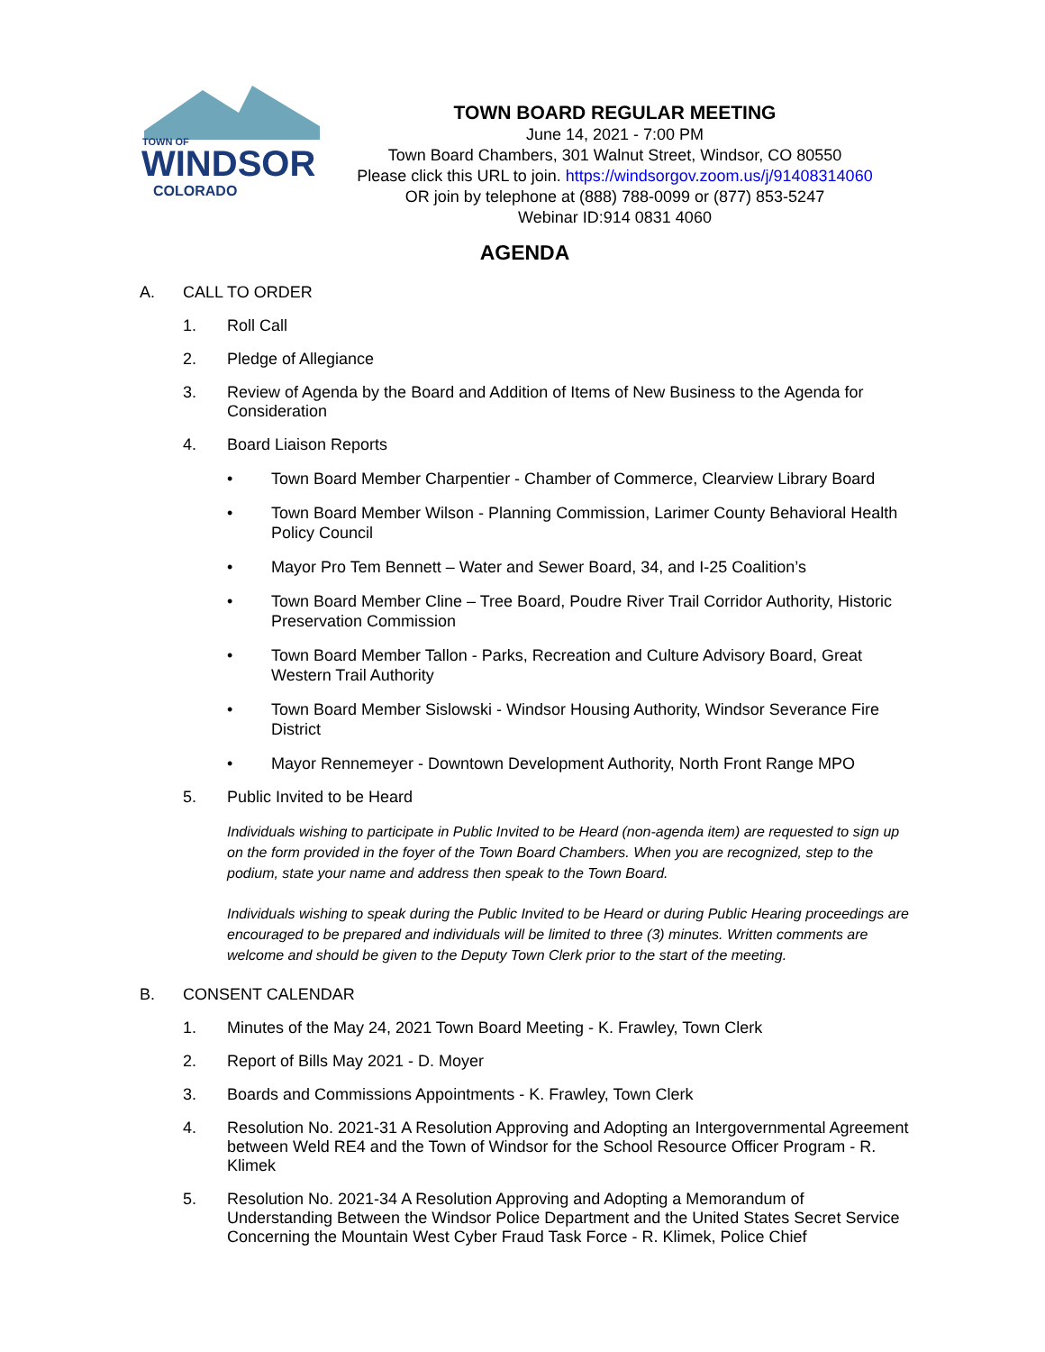TOWN OF
WINDSOR
COLORADO
TOWN BOARD REGULAR MEETING
June 14, 2021 - 7:00 PM
Town Board Chambers, 301 Walnut Street, Windsor, CO 80550
Please click this URL to join. https://windsorgov.zoom.us/j/91408314060
OR join by telephone at (888) 788-0099 or (877) 853-5247
Webinar ID:914 0831 4060
AGENDA
A. CALL TO ORDER
1. Roll Call
2. Pledge of Allegiance
3. Review of Agenda by the Board and Addition of Items of New Business to the Agenda for Consideration
4. Board Liaison Reports
• Town Board Member Charpentier - Chamber of Commerce, Clearview Library Board
• Town Board Member Wilson - Planning Commission, Larimer County Behavioral Health Policy Council
• Mayor Pro Tem Bennett – Water and Sewer Board, 34, and I-25 Coalition’s
• Town Board Member Cline – Tree Board, Poudre River Trail Corridor Authority, Historic Preservation Commission
• Town Board Member Tallon - Parks, Recreation and Culture Advisory Board, Great Western Trail Authority
• Town Board Member Sislowski - Windsor Housing Authority, Windsor Severance Fire District
• Mayor Rennemeyer - Downtown Development Authority, North Front Range MPO
5. Public Invited to be Heard
Individuals wishing to participate in Public Invited to be Heard (non-agenda item) are requested to sign up on the form provided in the foyer of the Town Board Chambers. When you are recognized, step to the podium, state your name and address then speak to the Town Board.
Individuals wishing to speak during the Public Invited to be Heard or during Public Hearing proceedings are encouraged to be prepared and individuals will be limited to three (3) minutes. Written comments are welcome and should be given to the Deputy Town Clerk prior to the start of the meeting.
B. CONSENT CALENDAR
1. Minutes of the May 24, 2021 Town Board Meeting - K. Frawley, Town Clerk
2. Report of Bills May 2021 - D. Moyer
3. Boards and Commissions Appointments - K. Frawley, Town Clerk
4. Resolution No. 2021-31 A Resolution Approving and Adopting an Intergovernmental Agreement between Weld RE4 and the Town of Windsor for the School Resource Officer Program - R. Klimek
5. Resolution No. 2021-34 A Resolution Approving and Adopting a Memorandum of Understanding Between the Windsor Police Department and the United States Secret Service Concerning the Mountain West Cyber Fraud Task Force - R. Klimek, Police Chief